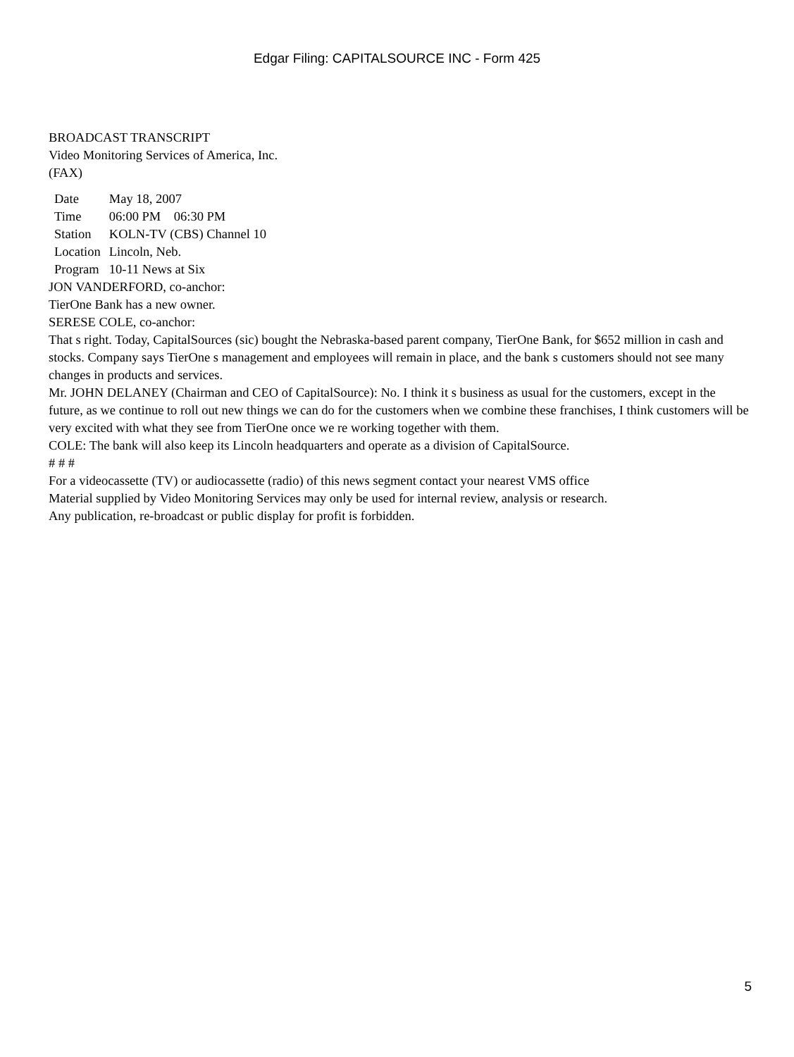Edgar Filing: CAPITALSOURCE INC - Form 425
BROADCAST TRANSCRIPT
Video Monitoring Services of America, Inc.
(FAX)
| Date | May 18, 2007 |
| Time | 06:00 PM 06:30 PM |
| Station | KOLN-TV (CBS) Channel 10 |
| Location | Lincoln, Neb. |
| Program | 10-11 News at Six |
JON VANDERFORD, co-anchor:
TierOne Bank has a new owner.
SERESE COLE, co-anchor:
That s right. Today, CapitalSources (sic) bought the Nebraska-based parent company, TierOne Bank, for $652 million in cash and stocks. Company says TierOne s management and employees will remain in place, and the bank s customers should not see many changes in products and services.
Mr. JOHN DELANEY (Chairman and CEO of CapitalSource): No. I think it s business as usual for the customers, except in the future, as we continue to roll out new things we can do for the customers when we combine these franchises, I think customers will be very excited with what they see from TierOne once we re working together with them.
COLE: The bank will also keep its Lincoln headquarters and operate as a division of CapitalSource.
# # #
For a videocassette (TV) or audiocassette (radio) of this news segment contact your nearest VMS office
Material supplied by Video Monitoring Services may only be used for internal review, analysis or research.
Any publication, re-broadcast or public display for profit is forbidden.
5